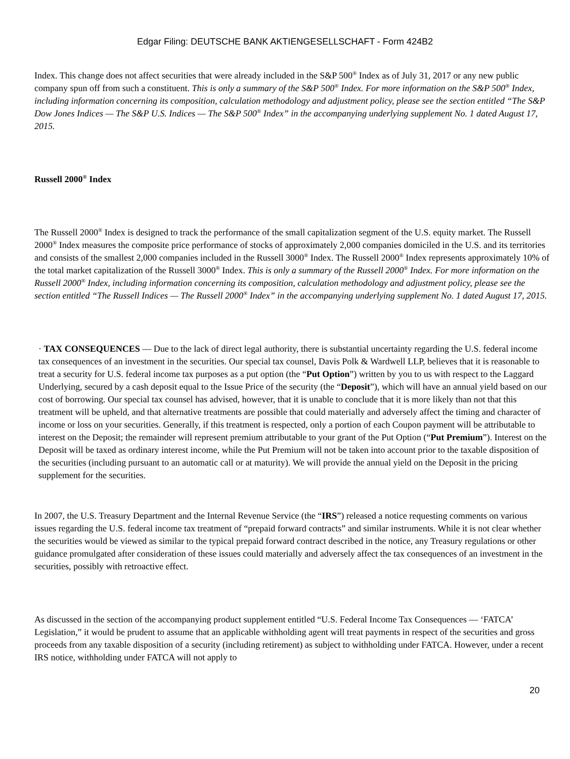Edgar Filing: DEUTSCHE BANK AKTIENGESELLSCHAFT - Form 424B2
Index. This change does not affect securities that were already included in the S&P 500<sup>®</sup> Index as of July 31, 2017 or any new public company spun off from such a constituent. This is only a summary of the S&P 500<sup>®</sup> Index. For more information on the S&P 500<sup>®</sup> Index, including information concerning its composition, calculation methodology and adjustment policy, please see the section entitled “The S&P Dow Jones Indices — The S&P U.S. Indices — The S&P 500<sup>®</sup> Index” in the accompanying underlying supplement No. 1 dated August 17, 2015.
Russell 2000<sup>®</sup> Index
The Russell 2000<sup>®</sup> Index is designed to track the performance of the small capitalization segment of the U.S. equity market. The Russell 2000<sup>®</sup> Index measures the composite price performance of stocks of approximately 2,000 companies domiciled in the U.S. and its territories and consists of the smallest 2,000 companies included in the Russell 3000<sup>®</sup> Index. The Russell 2000<sup>®</sup> Index represents approximately 10% of the total market capitalization of the Russell 3000<sup>®</sup> Index. This is only a summary of the Russell 2000<sup>®</sup> Index. For more information on the Russell 2000<sup>®</sup> Index, including information concerning its composition, calculation methodology and adjustment policy, please see the section entitled “The Russell Indices — The Russell 2000<sup>®</sup> Index” in the accompanying underlying supplement No. 1 dated August 17, 2015.
· TAX CONSEQUENCES — Due to the lack of direct legal authority, there is substantial uncertainty regarding the U.S. federal income tax consequences of an investment in the securities. Our special tax counsel, Davis Polk & Wardwell LLP, believes that it is reasonable to treat a security for U.S. federal income tax purposes as a put option (the “Put Option”) written by you to us with respect to the Laggard Underlying, secured by a cash deposit equal to the Issue Price of the security (the “Deposit”), which will have an annual yield based on our cost of borrowing. Our special tax counsel has advised, however, that it is unable to conclude that it is more likely than not that this treatment will be upheld, and that alternative treatments are possible that could materially and adversely affect the timing and character of income or loss on your securities. Generally, if this treatment is respected, only a portion of each Coupon payment will be attributable to interest on the Deposit; the remainder will represent premium attributable to your grant of the Put Option (“Put Premium”). Interest on the Deposit will be taxed as ordinary interest income, while the Put Premium will not be taken into account prior to the taxable disposition of the securities (including pursuant to an automatic call or at maturity). We will provide the annual yield on the Deposit in the pricing supplement for the securities.
In 2007, the U.S. Treasury Department and the Internal Revenue Service (the “IRS”) released a notice requesting comments on various issues regarding the U.S. federal income tax treatment of “prepaid forward contracts” and similar instruments. While it is not clear whether the securities would be viewed as similar to the typical prepaid forward contract described in the notice, any Treasury regulations or other guidance promulgated after consideration of these issues could materially and adversely affect the tax consequences of an investment in the securities, possibly with retroactive effect.
As discussed in the section of the accompanying product supplement entitled “U.S. Federal Income Tax Consequences — ‘FATCA’ Legislation,” it would be prudent to assume that an applicable withholding agent will treat payments in respect of the securities and gross proceeds from any taxable disposition of a security (including retirement) as subject to withholding under FATCA. However, under a recent IRS notice, withholding under FATCA will not apply to
20